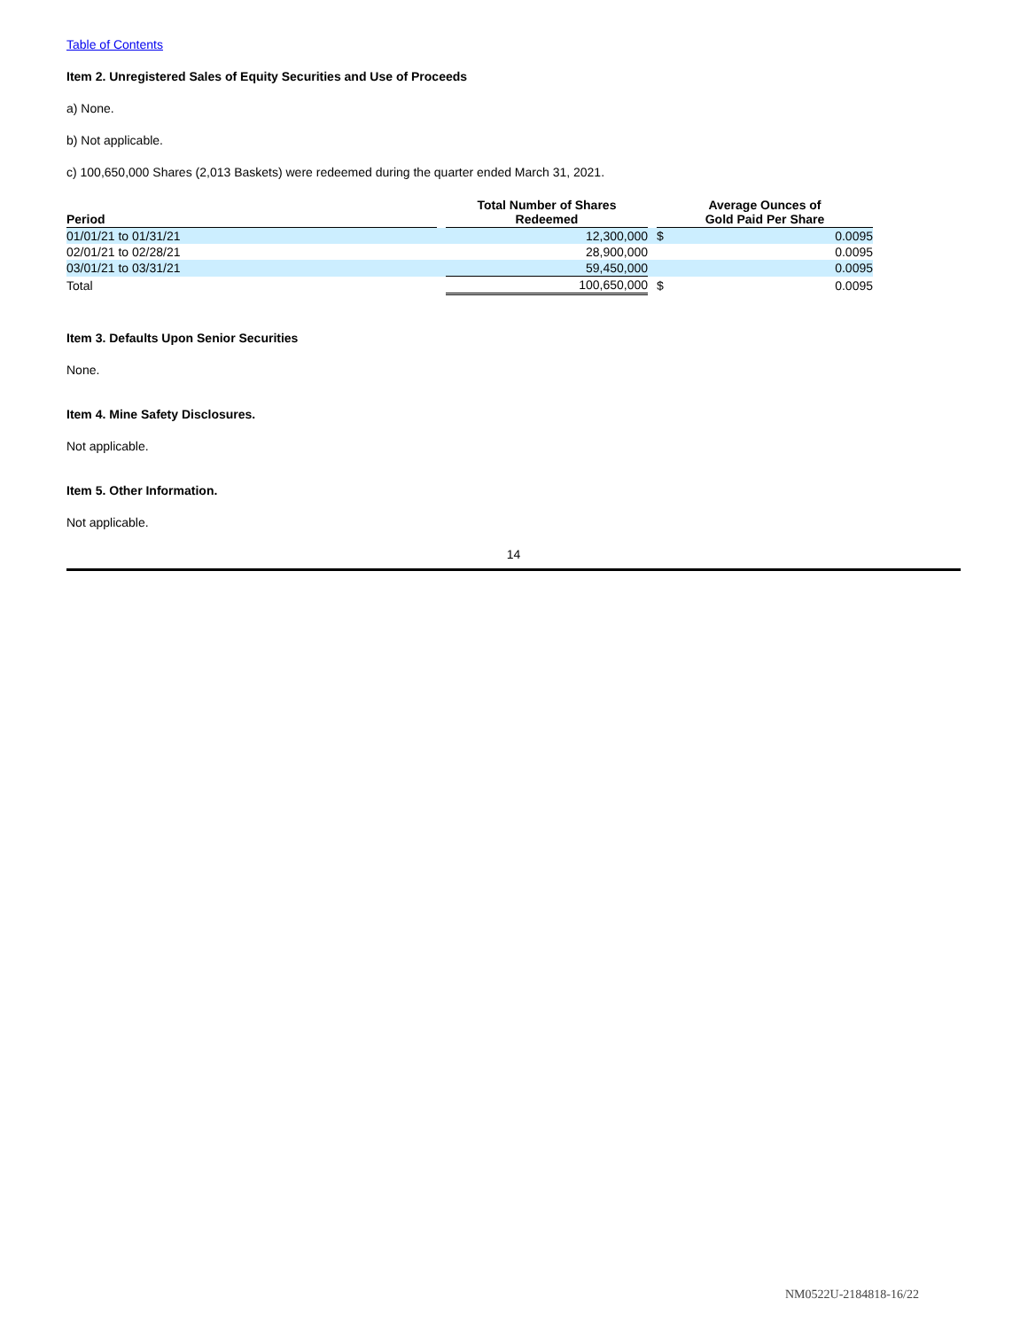Table of Contents
Item 2. Unregistered Sales of Equity Securities and Use of Proceeds
a) None.
b) Not applicable.
c) 100,650,000 Shares (2,013 Baskets) were redeemed during the quarter ended March 31, 2021.
| Period | | Total Number of Shares Redeemed | | Average Ounces of Gold Paid Per Share | |
| --- | --- | --- | --- | --- | --- |
| 01/01/21 to 01/31/21 | | 12,300,000 | | $ | 0.0095 |
| 02/01/21 to 02/28/21 | | 28,900,000 | | | 0.0095 |
| 03/01/21 to 03/31/21 | | 59,450,000 | | | 0.0095 |
| Total | | 100,650,000 | | $ | 0.0095 |
Item 3. Defaults Upon Senior Securities
None.
Item 4. Mine Safety Disclosures.
Not applicable.
Item 5. Other Information.
Not applicable.
14
NM0522U-2184818-16/22